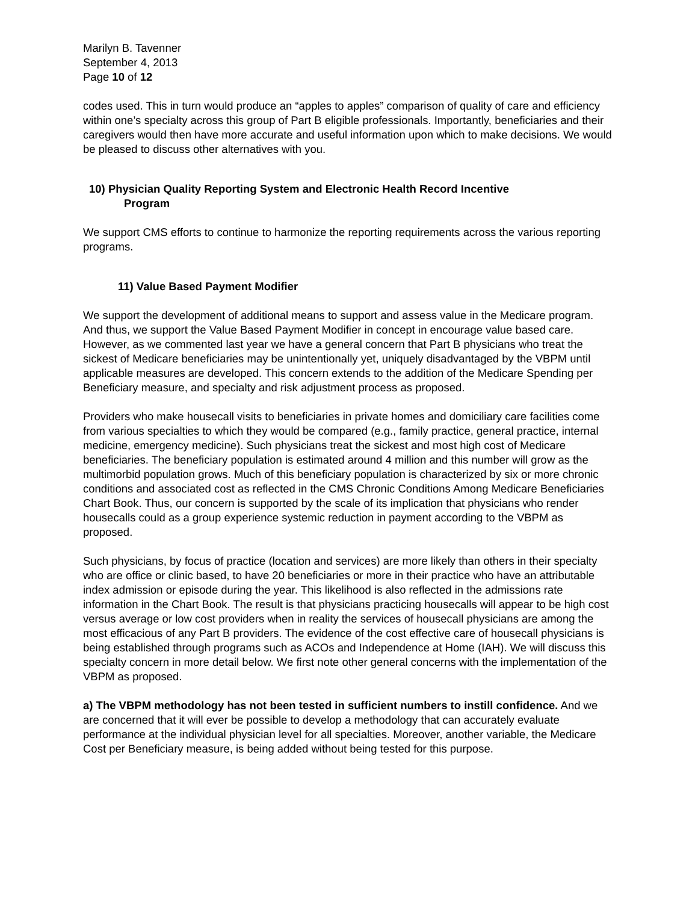Marilyn B. Tavenner
September 4, 2013
Page 10 of 12
codes used. This in turn would produce an “apples to apples” comparison of quality of care and efficiency within one’s specialty across this group of Part B eligible professionals. Importantly, beneficiaries and their caregivers would then have more accurate and useful information upon which to make decisions. We would be pleased to discuss other alternatives with you.
10) Physician Quality Reporting System and Electronic Health Record Incentive
Program
We support CMS efforts to continue to harmonize the reporting requirements across the various reporting programs.
11) Value Based Payment Modifier
We support the development of additional means to support and assess value in the Medicare program. And thus, we support the Value Based Payment Modifier in concept in encourage value based care. However, as we commented last year we have a general concern that Part B physicians who treat the sickest of Medicare beneficiaries may be unintentionally yet, uniquely disadvantaged by the VBPM until applicable measures are developed. This concern extends to the addition of the Medicare Spending per Beneficiary measure, and specialty and risk adjustment process as proposed.
Providers who make housecall visits to beneficiaries in private homes and domiciliary care facilities come from various specialties to which they would be compared (e.g., family practice, general practice, internal medicine, emergency medicine). Such physicians treat the sickest and most high cost of Medicare beneficiaries. The beneficiary population is estimated around 4 million and this number will grow as the multimorbid population grows. Much of this beneficiary population is characterized by six or more chronic conditions and associated cost as reflected in the CMS Chronic Conditions Among Medicare Beneficiaries Chart Book. Thus, our concern is supported by the scale of its implication that physicians who render housecalls could as a group experience systemic reduction in payment according to the VBPM as proposed.
Such physicians, by focus of practice (location and services) are more likely than others in their specialty who are office or clinic based, to have 20 beneficiaries or more in their practice who have an attributable index admission or episode during the year. This likelihood is also reflected in the admissions rate information in the Chart Book. The result is that physicians practicing housecalls will appear to be high cost versus average or low cost providers when in reality the services of housecall physicians are among the most efficacious of any Part B providers. The evidence of the cost effective care of housecall physicians is being established through programs such as ACOs and Independence at Home (IAH). We will discuss this specialty concern in more detail below. We first note other general concerns with the implementation of the VBPM as proposed.
a) The VBPM methodology has not been tested in sufficient numbers to instill confidence. And we are concerned that it will ever be possible to develop a methodology that can accurately evaluate performance at the individual physician level for all specialties. Moreover, another variable, the Medicare Cost per Beneficiary measure, is being added without being tested for this purpose.